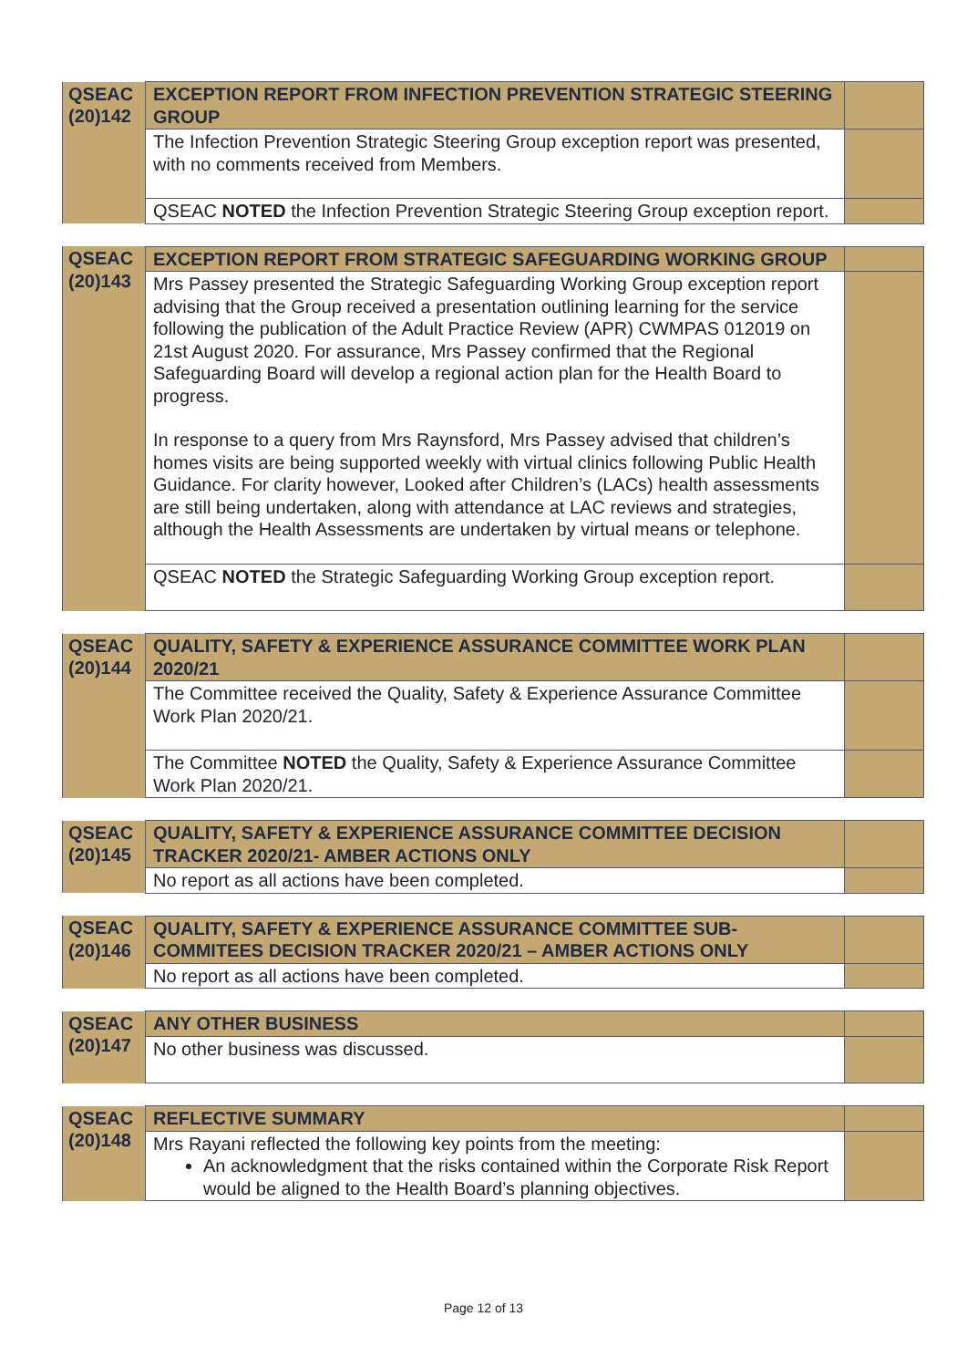| QSEAC (20)142 | EXCEPTION REPORT FROM INFECTION PREVENTION STRATEGIC STEERING GROUP | |
| | The Infection Prevention Strategic Steering Group exception report was presented, with no comments received from Members. | |
| | QSEAC NOTED the Infection Prevention Strategic Steering Group exception report. | |
| QSEAC (20)143 | EXCEPTION REPORT FROM STRATEGIC SAFEGUARDING WORKING GROUP | |
| | Mrs Passey presented the Strategic Safeguarding Working Group exception report advising that the Group received a presentation outlining learning for the service following the publication of the Adult Practice Review (APR) CWMPAS 012019 on 21st August 2020. For assurance, Mrs Passey confirmed that the Regional Safeguarding Board will develop a regional action plan for the Health Board to progress. In response to a query from Mrs Raynsford, Mrs Passey advised that children’s homes visits are being supported weekly with virtual clinics following Public Health Guidance. For clarity however, Looked after Children’s (LACs) health assessments are still being undertaken, along with attendance at LAC reviews and strategies, although the Health Assessments are undertaken by virtual means or telephone. | |
| | QSEAC NOTED the Strategic Safeguarding Working Group exception report. | |
| QSEAC (20)144 | QUALITY, SAFETY & EXPERIENCE ASSURANCE COMMITTEE WORK PLAN 2020/21 | |
| | The Committee received the Quality, Safety & Experience Assurance Committee Work Plan 2020/21. | |
| | The Committee NOTED the Quality, Safety & Experience Assurance Committee Work Plan 2020/21. | |
| QSEAC (20)145 | QUALITY, SAFETY & EXPERIENCE ASSURANCE COMMITTEE DECISION TRACKER 2020/21- AMBER ACTIONS ONLY | |
| | No report as all actions have been completed. | |
| QSEAC (20)146 | QUALITY, SAFETY & EXPERIENCE ASSURANCE COMMITTEE SUB-COMMITEES DECISION TRACKER 2020/21 – AMBER ACTIONS ONLY | |
| | No report as all actions have been completed. | |
| QSEAC (20)147 | ANY OTHER BUSINESS | |
| | No other business was discussed. | |
| QSEAC (20)148 | REFLECTIVE SUMMARY | |
| | Mrs Rayani reflected the following key points from the meeting: An acknowledgment that the risks contained within the Corporate Risk Report would be aligned to the Health Board’s planning objectives. | |
Page 12 of 13